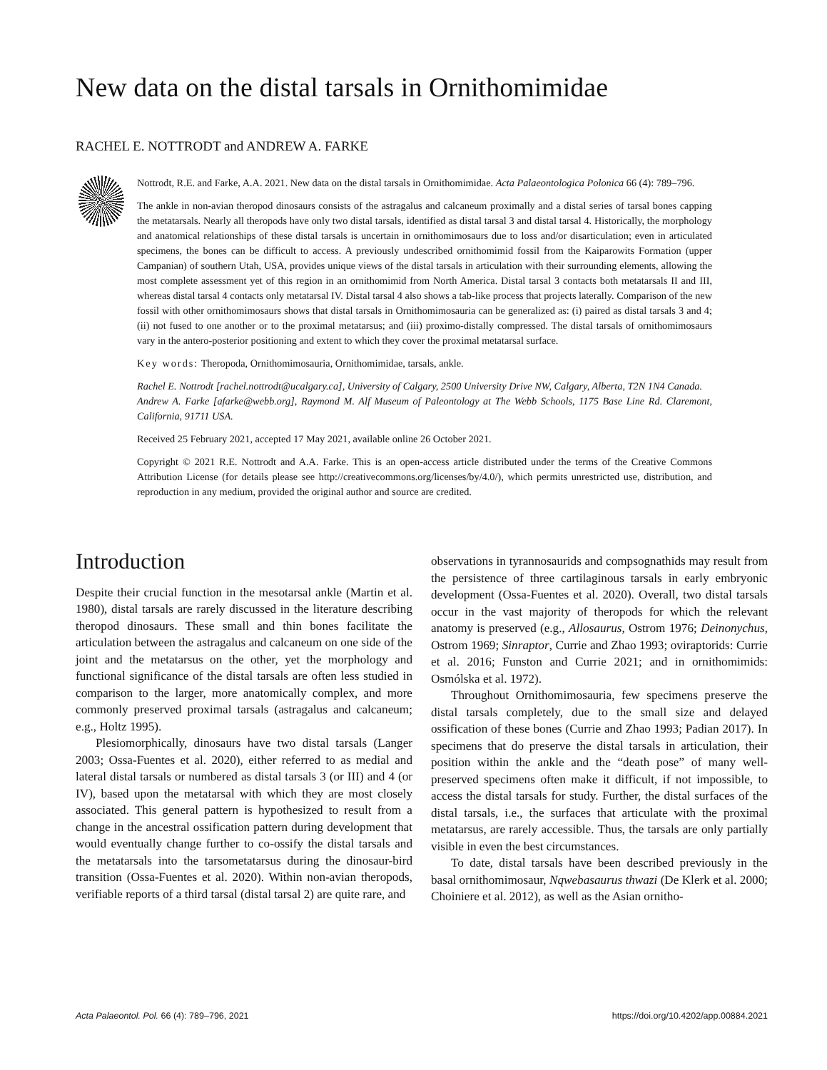New data on the distal tarsals in Ornithomimidae
RACHEL E. NOTTRODT and ANDREW A. FARKE
Nottrodt, R.E. and Farke, A.A. 2021. New data on the distal tarsals in Ornithomimidae. Acta Palaeontologica Polonica 66 (4): 789–796.
The ankle in non-avian theropod dinosaurs consists of the astragalus and calcaneum proximally and a distal series of tarsal bones capping the metatarsals. Nearly all theropods have only two distal tarsals, identified as distal tarsal 3 and distal tarsal 4. Historically, the morphology and anatomical relationships of these distal tarsals is uncertain in ornithomimosaurs due to loss and/or disarticulation; even in articulated specimens, the bones can be difficult to access. A previously undescribed ornithomimid fossil from the Kaiparowits Formation (upper Campanian) of southern Utah, USA, provides unique views of the distal tarsals in articulation with their surrounding elements, allowing the most complete assessment yet of this region in an ornithomimid from North America. Distal tarsal 3 contacts both metatarsals II and III, whereas distal tarsal 4 contacts only metatarsal IV. Distal tarsal 4 also shows a tab-like process that projects laterally. Comparison of the new fossil with other ornithomimosaurs shows that distal tarsals in Ornithomimosauria can be generalized as: (i) paired as distal tarsals 3 and 4; (ii) not fused to one another or to the proximal metatarsus; and (iii) proximo-distally compressed. The distal tarsals of ornithomimosaurs vary in the antero-posterior positioning and extent to which they cover the proximal metatarsal surface.
Key words: Theropoda, Ornithomimosauria, Ornithomimidae, tarsals, ankle.
Rachel E. Nottrodt [rachel.nottrodt@ucalgary.ca], University of Calgary, 2500 University Drive NW, Calgary, Alberta, T2N 1N4 Canada.
Andrew A. Farke [afarke@webb.org], Raymond M. Alf Museum of Paleontology at The Webb Schools, 1175 Base Line Rd. Claremont, California, 91711 USA.
Received 25 February 2021, accepted 17 May 2021, available online 26 October 2021.
Copyright © 2021 R.E. Nottrodt and A.A. Farke. This is an open-access article distributed under the terms of the Creative Commons Attribution License (for details please see http://creativecommons.org/licenses/by/4.0/), which permits unrestricted use, distribution, and reproduction in any medium, provided the original author and source are credited.
Introduction
Despite their crucial function in the mesotarsal ankle (Martin et al. 1980), distal tarsals are rarely discussed in the literature describing theropod dinosaurs. These small and thin bones facilitate the articulation between the astragalus and calcaneum on one side of the joint and the metatarsus on the other, yet the morphology and functional significance of the distal tarsals are often less studied in comparison to the larger, more anatomically complex, and more commonly preserved proximal tarsals (astragalus and calcaneum; e.g., Holtz 1995).
Plesiomorphically, dinosaurs have two distal tarsals (Langer 2003; Ossa-Fuentes et al. 2020), either referred to as medial and lateral distal tarsals or numbered as distal tarsals 3 (or III) and 4 (or IV), based upon the metatarsal with which they are most closely associated. This general pattern is hypothesized to result from a change in the ancestral ossification pattern during development that would eventually change further to co-ossify the distal tarsals and the metatarsals into the tarsometatarsus during the dinosaur-bird transition (Ossa-Fuentes et al. 2020). Within non-avian theropods, verifiable reports of a third tarsal (distal tarsal 2) are quite rare, and
observations in tyrannosaurids and compsognathids may result from the persistence of three cartilaginous tarsals in early embryonic development (Ossa-Fuentes et al. 2020). Overall, two distal tarsals occur in the vast majority of theropods for which the relevant anatomy is preserved (e.g., Allosaurus, Ostrom 1976; Deinonychus, Ostrom 1969; Sinraptor, Currie and Zhao 1993; oviraptorids: Currie et al. 2016; Funston and Currie 2021; and in ornithomimids: Osmólska et al. 1972).
Throughout Ornithomimosauria, few specimens preserve the distal tarsals completely, due to the small size and delayed ossification of these bones (Currie and Zhao 1993; Padian 2017). In specimens that do preserve the distal tarsals in articulation, their position within the ankle and the “death pose” of many well-preserved specimens often make it difficult, if not impossible, to access the distal tarsals for study. Further, the distal surfaces of the distal tarsals, i.e., the surfaces that articulate with the proximal metatarsus, are rarely accessible. Thus, the tarsals are only partially visible in even the best circumstances.
To date, distal tarsals have been described previously in the basal ornithomimosaur, Nqwebasaurus thwazi (De Klerk et al. 2000; Choiniere et al. 2012), as well as the Asian ornitho-
Acta Palaeontol. Pol. 66 (4): 789–796, 2021 https://doi.org/10.4202/app.00884.2021